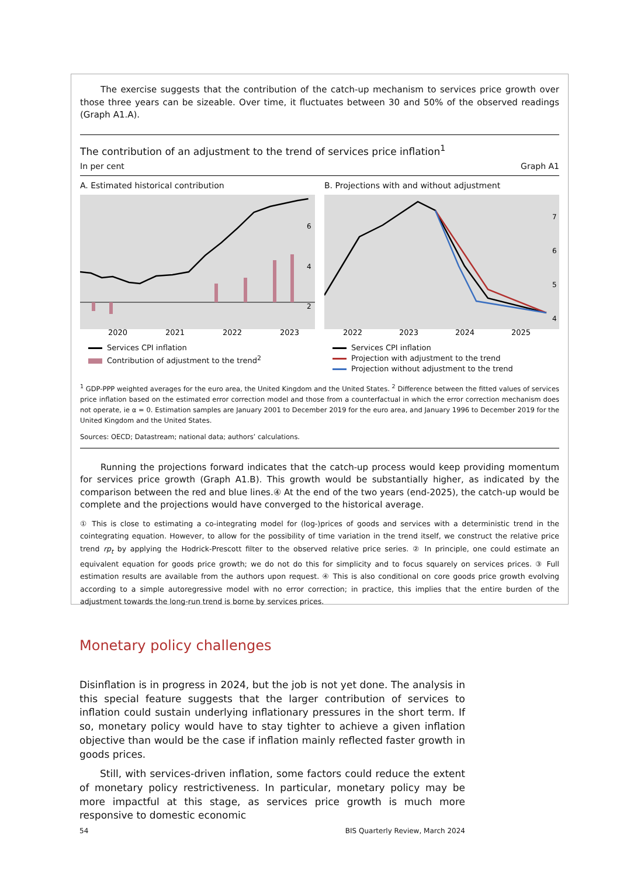The exercise suggests that the contribution of the catch-up mechanism to services price growth over those three years can be sizeable. Over time, it fluctuates between 30 and 50% of the observed readings (Graph A1.A).
The contribution of an adjustment to the trend of services price inflation<sup>1</sup>
In per cent Graph A1
A. Estimated historical contribution
6
4
2
2020
2021
2022
2023
Services CPI inflation
Contribution of adjustment to the trend<sup>2</sup>
B. Projections with and without adjustment
7
6
5
4
2022
2023
2024
2025
Services CPI inflation
Projection with adjustment to the trend
Projection without adjustment to the trend
<sup>1</sup> GDP-PPP weighted averages for the euro area, the United Kingdom and the United States. <sup>2</sup> Difference between the fitted values of services price inflation based on the estimated error correction model and those from a counterfactual in which the error correction mechanism does not operate, ie α = 0. Estimation samples are January 2001 to December 2019 for the euro area, and January 1996 to December 2019 for the United Kingdom and the United States.
Sources: OECD; Datastream; national data; authors’ calculations.
Running the projections forward indicates that the catch-up process would keep providing momentum for services price growth (Graph A1.B). This growth would be substantially higher, as indicated by the comparison between the red and blue lines.④ At the end of the two years (end-2025), the catch-up would be complete and the projections would have converged to the historical average.
① This is close to estimating a co-integrating model for (log-)prices of goods and services with a deterministic trend in the cointegrating equation. However, to allow for the possibility of time variation in the trend itself, we construct the relative price trend rp<sub>t</sub> by applying the Hodrick-Prescott filter to the observed relative price series. ② In principle, one could estimate an equivalent equation for goods price growth; we do not do this for simplicity and to focus squarely on services prices. ③ Full estimation results are available from the authors upon request. ④ This is also conditional on core goods price growth evolving according to a simple autoregressive model with no error correction; in practice, this implies that the entire burden of the adjustment towards the long-run trend is borne by services prices.
Monetary policy challenges
Disinflation is in progress in 2024, but the job is not yet done. The analysis in this special feature suggests that the larger contribution of services to inflation could sustain underlying inflationary pressures in the short term. If so, monetary policy would have to stay tighter to achieve a given inflation objective than would be the case if inflation mainly reflected faster growth in goods prices.
Still, with services-driven inflation, some factors could reduce the extent of monetary policy restrictiveness. In particular, monetary policy may be more impactful at this stage, as services price growth is much more responsive to domestic economic
54 BIS Quarterly Review, March 2024